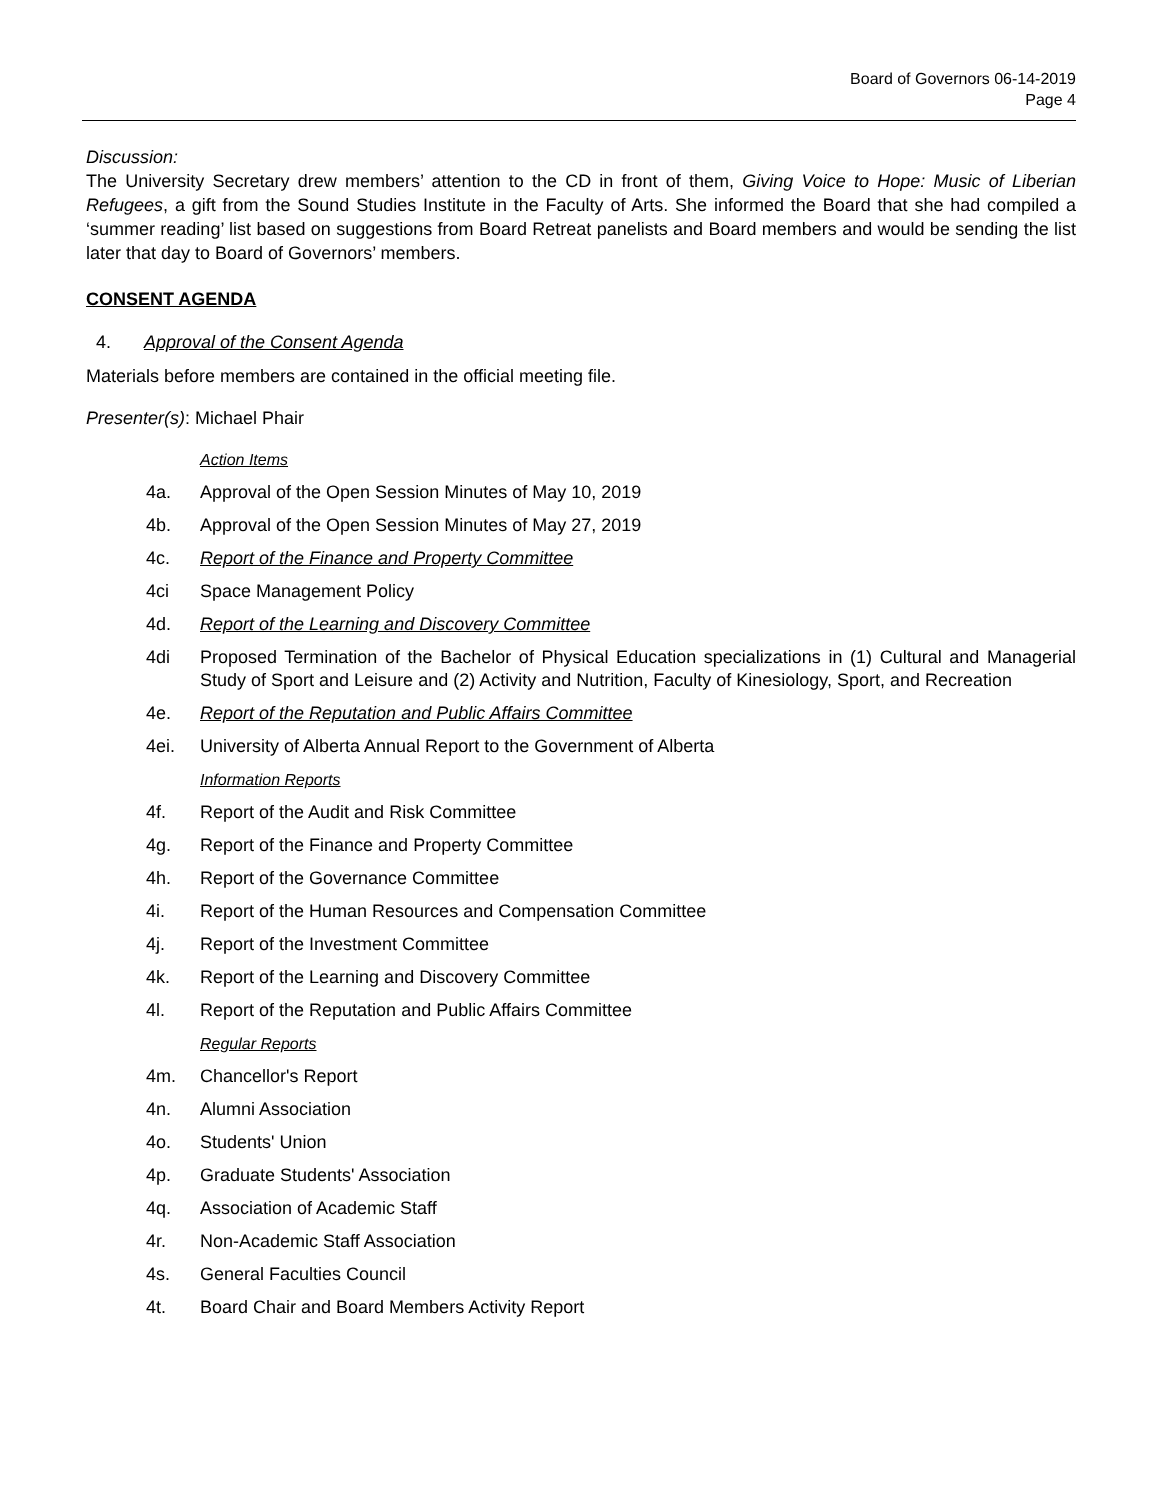Board of Governors 06-14-2019
Page 4
Discussion:
The University Secretary drew members’ attention to the CD in front of them, Giving Voice to Hope: Music of Liberian Refugees, a gift from the Sound Studies Institute in the Faculty of Arts. She informed the Board that she had compiled a ‘summer reading’ list based on suggestions from Board Retreat panelists and Board members and would be sending the list later that day to Board of Governors’ members.
CONSENT AGENDA
4. Approval of the Consent Agenda
Materials before members are contained in the official meeting file.
Presenter(s): Michael Phair
Action Items
4a. Approval of the Open Session Minutes of May 10, 2019
4b. Approval of the Open Session Minutes of May 27, 2019
4c. Report of the Finance and Property Committee
4ci Space Management Policy
4d. Report of the Learning and Discovery Committee
4di Proposed Termination of the Bachelor of Physical Education specializations in (1) Cultural and Managerial Study of Sport and Leisure and (2) Activity and Nutrition, Faculty of Kinesiology, Sport, and Recreation
4e. Report of the Reputation and Public Affairs Committee
4ei. University of Alberta Annual Report to the Government of Alberta
Information Reports
4f. Report of the Audit and Risk Committee
4g. Report of the Finance and Property Committee
4h. Report of the Governance Committee
4i. Report of the Human Resources and Compensation Committee
4j. Report of the Investment Committee
4k. Report of the Learning and Discovery Committee
4l. Report of the Reputation and Public Affairs Committee
Regular Reports
4m. Chancellor's Report
4n. Alumni Association
4o. Students' Union
4p. Graduate Students' Association
4q. Association of Academic Staff
4r. Non-Academic Staff Association
4s. General Faculties Council
4t. Board Chair and Board Members Activity Report